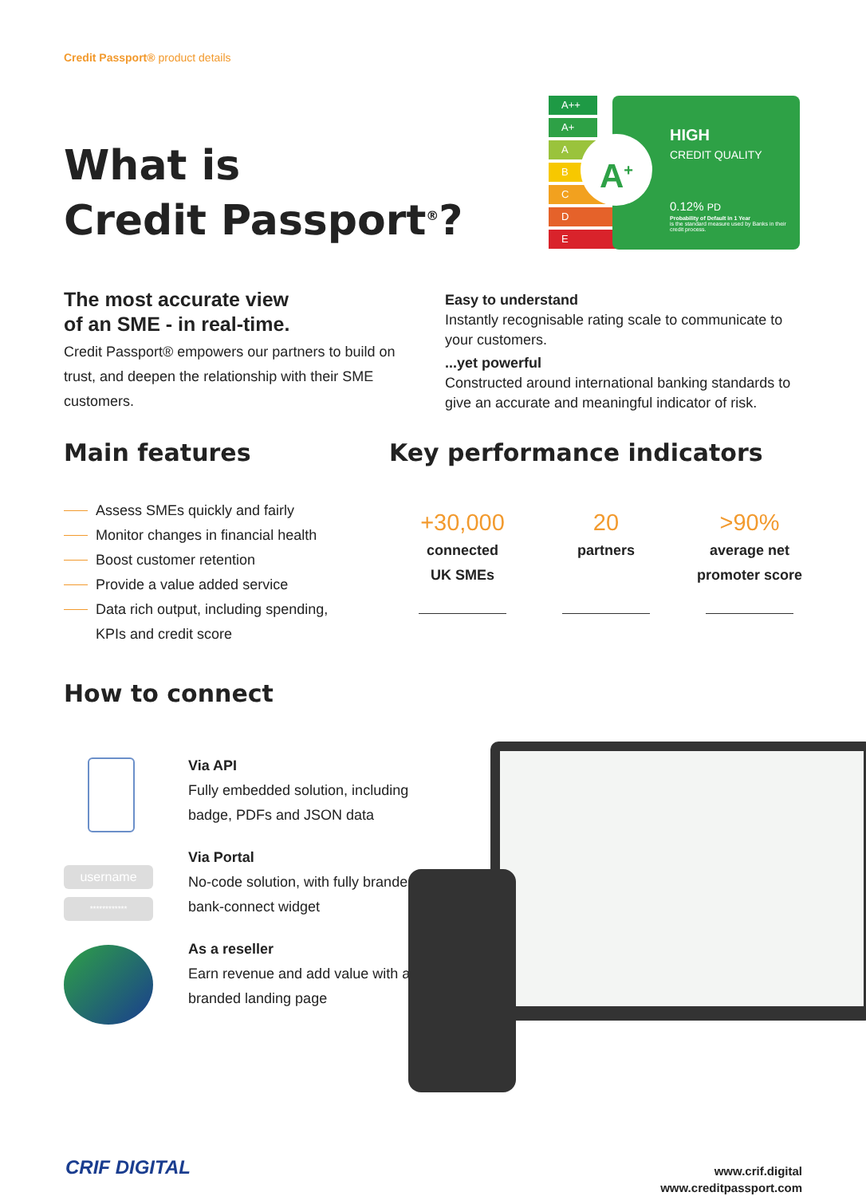Credit Passport® product details
What is
Credit Passport<sup>®</sup>?
A++
A+
A
B
C
D
E
HIGH
CREDIT QUALITY
0.12% PD
Probability of Default in 1 Year
is the standard measure used by Banks in their credit process.
A<sup>+</sup>
The most accurate view
of an SME - in real-time.
Credit Passport® empowers our partners to build on trust, and deepen the relationship with their SME customers.
Easy to understand
Instantly recognisable rating scale to communicate to your customers....yet powerful
Constructed around international banking standards to give an accurate and meaningful indicator of risk.
Main features Key performance indicators
Assess SMEs quickly and fairly
Monitor changes in financial health
Boost customer retention
Provide a value added service
Data rich output, including spending,
KPIs and credit score
+30,000
connected
UK SMEs
20
partners
>90%
average net
promoter score
How to connect
username
************
Via API
Fully embedded solution, including badge, PDFs and JSON data
Via Portal
No-code solution, with fully branded bank-connect widget
As a reseller
Earn revenue and add value with a co-branded landing page
CRIF DIGITAL
www.crif.digital
www.creditpassport.com